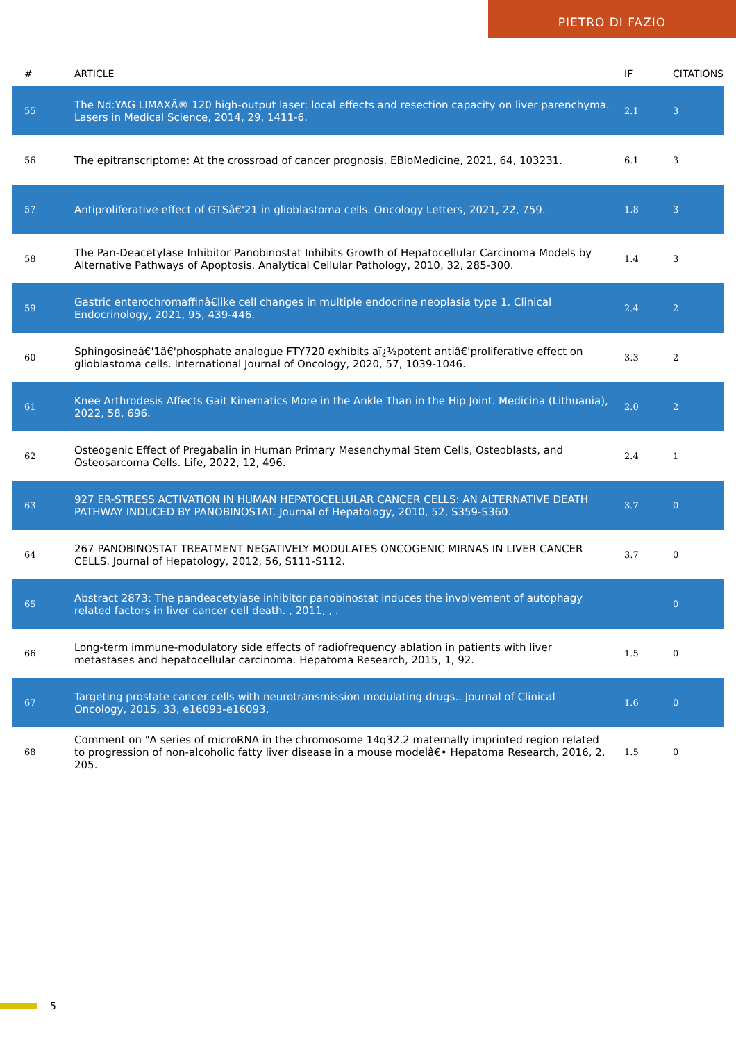PIETRO DI FAZIO
| # | ARTICLE | IF | CITATIONS |
| --- | --- | --- | --- |
| 55 | The Nd:YAG LIMAXÂ® 120 high-output laser: local effects and resection capacity on liver parenchyma. Lasers in Medical Science, 2014, 29, 1411-6. | 2.1 | 3 |
| 56 | The epitranscriptome: At the crossroad of cancer prognosis. EBioMedicine, 2021, 64, 103231. | 6.1 | 3 |
| 57 | Antiproliferative effect of GTSâ€'21 in glioblastoma cells. Oncology Letters, 2021, 22, 759. | 1.8 | 3 |
| 58 | The Pan-Deacetylase Inhibitor Panobinostat Inhibits Growth of Hepatocellular Carcinoma Models by Alternative Pathways of Apoptosis. Analytical Cellular Pathology, 2010, 32, 285-300. | 1.4 | 3 |
| 59 | Gastric enterochromaffinâ€like cell changes in multiple endocrine neoplasia type 1. Clinical Endocrinology, 2021, 95, 439-446. | 2.4 | 2 |
| 60 | Sphingosineâ€'1â€'phosphate analogue FTY720 exhibits aï¿½potent antiâ€'proliferative effect on glioblastoma cells. International Journal of Oncology, 2020, 57, 1039-1046. | 3.3 | 2 |
| 61 | Knee Arthrodesis Affects Gait Kinematics More in the Ankle Than in the Hip Joint. Medicina (Lithuania), 2022, 58, 696. | 2.0 | 2 |
| 62 | Osteogenic Effect of Pregabalin in Human Primary Mesenchymal Stem Cells, Osteoblasts, and Osteosarcoma Cells. Life, 2022, 12, 496. | 2.4 | 1 |
| 63 | 927 ER-STRESS ACTIVATION IN HUMAN HEPATOCELLULAR CANCER CELLS: AN ALTERNATIVE DEATH PATHWAY INDUCED BY PANOBINOSTAT. Journal of Hepatology, 2010, 52, S359-S360. | 3.7 | 0 |
| 64 | 267 PANOBINOSTAT TREATMENT NEGATIVELY MODULATES ONCOGENIC MIRNAS IN LIVER CANCER CELLS. Journal of Hepatology, 2012, 56, S111-S112. | 3.7 | 0 |
| 65 | Abstract 2873: The pandeacetylase inhibitor panobinostat induces the involvement of autophagy related factors in liver cancer cell death. , 2011, , . | | 0 |
| 66 | Long-term immune-modulatory side effects of radiofrequency ablation in patients with liver metastases and hepatocellular carcinoma. Hepatoma Research, 2015, 1, 92. | 1.5 | 0 |
| 67 | Targeting prostate cancer cells with neurotransmission modulating drugs.. Journal of Clinical Oncology, 2015, 33, e16093-e16093. | 1.6 | 0 |
| 68 | Comment on "A series of microRNA in the chromosome 14q32.2 maternally imprinted region related to progression of non-alcoholic fatty liver disease in a mouse modelâ€• Hepatoma Research, 2016, 2, 205. | 1.5 | 0 |
5